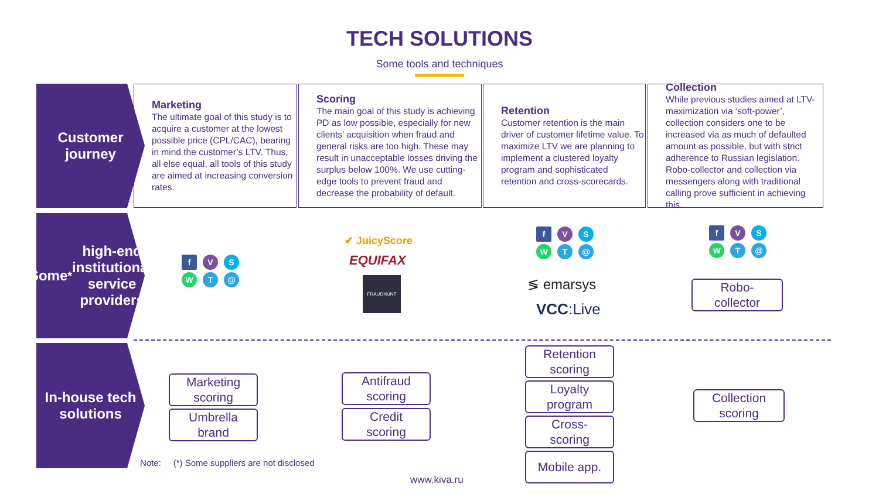TECH SOLUTIONS
Some tools and techniques
Customer
journey
Marketing
The ultimate goal of this study is to acquire a customer at the lowest possible price (CPL/CAC), bearing in mind the customer’s LTV. Thus, all else equal, all tools of this study are aimed at increasing conversion rates.
Scoring
The main goal of this study is achieving PD as low possible, especially for new clients’ acquisition when fraud and general risks are too high. These may result in unacceptable losses driving the surplus below 100%. We use cutting-edge tools to prevent fraud and decrease the probability of default.
Retention
Customer retention is the main driver of customer lifetime value. To maximize LTV we are planning to implement a clustered loyalty program and sophisticated retention and cross-scorecards.
Collection
While previous studies aimed at LTV-maximization via ‘soft-power’, collection considers one to be increased via as much of defaulted amount as possible, but with strict adherence to Russian legislation. Robo-collector and collection via messengers along with traditional calling prove sufficient in achieving this.
Some<sup>*</sup> high-end institutional service providers
f V S
W T @
✔ JuicyScore
EQUIFAX
FRAUDHUNT
f V S
W T @
≶ emarsys
VCC:Live
f V S
W T @
Robo-
collector
In-house tech solutions
Marketing
scoring
Umbrella
brand
Antifraud
scoring
Credit
scoring
Retention
scoring
Loyalty
program
Cross-
scoring
Mobile app.
Collection
scoring
Note: (*) Some suppliers are not disclosed
www.kiva.ru